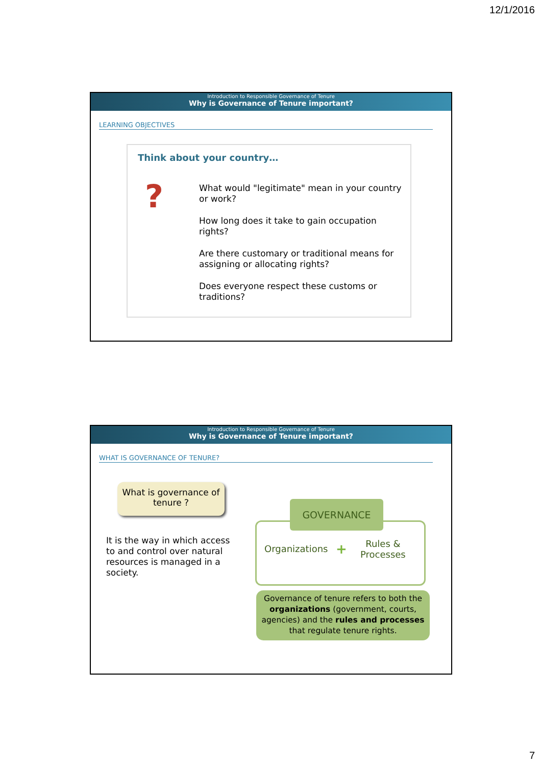12/1/2016
Introduction to Responsible Governance of Tenure
Why is Governance of Tenure important?
LEARNING OBJECTIVES
Think about your country…
?
What would "legitimate" mean in your country or work?
How long does it take to gain occupation rights?
Are there customary or traditional means for assigning or allocating rights?
Does everyone respect these customs or traditions?
Introduction to Responsible Governance of Tenure
Why is Governance of Tenure important?
WHAT IS GOVERNANCE OF TENURE?
What is governance of tenure ?
It is the way in which access to and control over natural resources is managed in a society.
GOVERNANCE
Organizations +
Rules &
Processes
Governance of tenure refers to both the organizations (government, courts, agencies) and the rules and processes that regulate tenure rights.
7